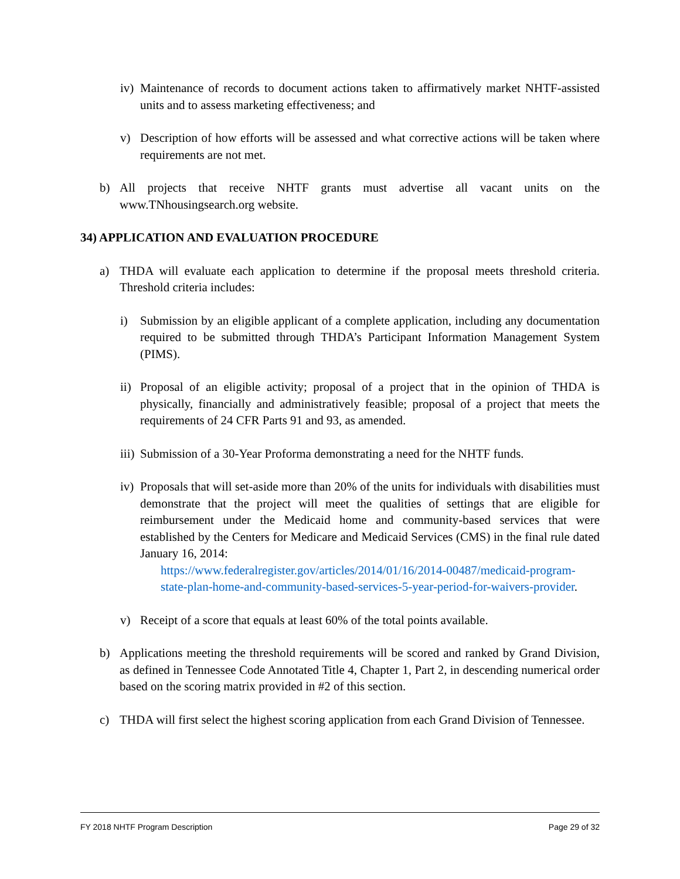iv) Maintenance of records to document actions taken to affirmatively market NHTF-assisted units and to assess marketing effectiveness; and
v) Description of how efforts will be assessed and what corrective actions will be taken where requirements are not met.
b) All projects that receive NHTF grants must advertise all vacant units on the www.TNhousingsearch.org website.
34) APPLICATION AND EVALUATION PROCEDURE
a) THDA will evaluate each application to determine if the proposal meets threshold criteria. Threshold criteria includes:
i) Submission by an eligible applicant of a complete application, including any documentation required to be submitted through THDA’s Participant Information Management System (PIMS).
ii) Proposal of an eligible activity; proposal of a project that in the opinion of THDA is physically, financially and administratively feasible; proposal of a project that meets the requirements of 24 CFR Parts 91 and 93, as amended.
iii) Submission of a 30-Year Proforma demonstrating a need for the NHTF funds.
iv) Proposals that will set-aside more than 20% of the units for individuals with disabilities must demonstrate that the project will meet the qualities of settings that are eligible for reimbursement under the Medicaid home and community-based services that were established by the Centers for Medicare and Medicaid Services (CMS) in the final rule dated January 16, 2014:
https://www.federalregister.gov/articles/2014/01/16/2014-00487/medicaid-program-state-plan-home-and-community-based-services-5-year-period-for-waivers-provider.
v) Receipt of a score that equals at least 60% of the total points available.
b) Applications meeting the threshold requirements will be scored and ranked by Grand Division, as defined in Tennessee Code Annotated Title 4, Chapter 1, Part 2, in descending numerical order based on the scoring matrix provided in #2 of this section.
c) THDA will first select the highest scoring application from each Grand Division of Tennessee.
FY 2018 NHTF Program Description Page 29 of 32